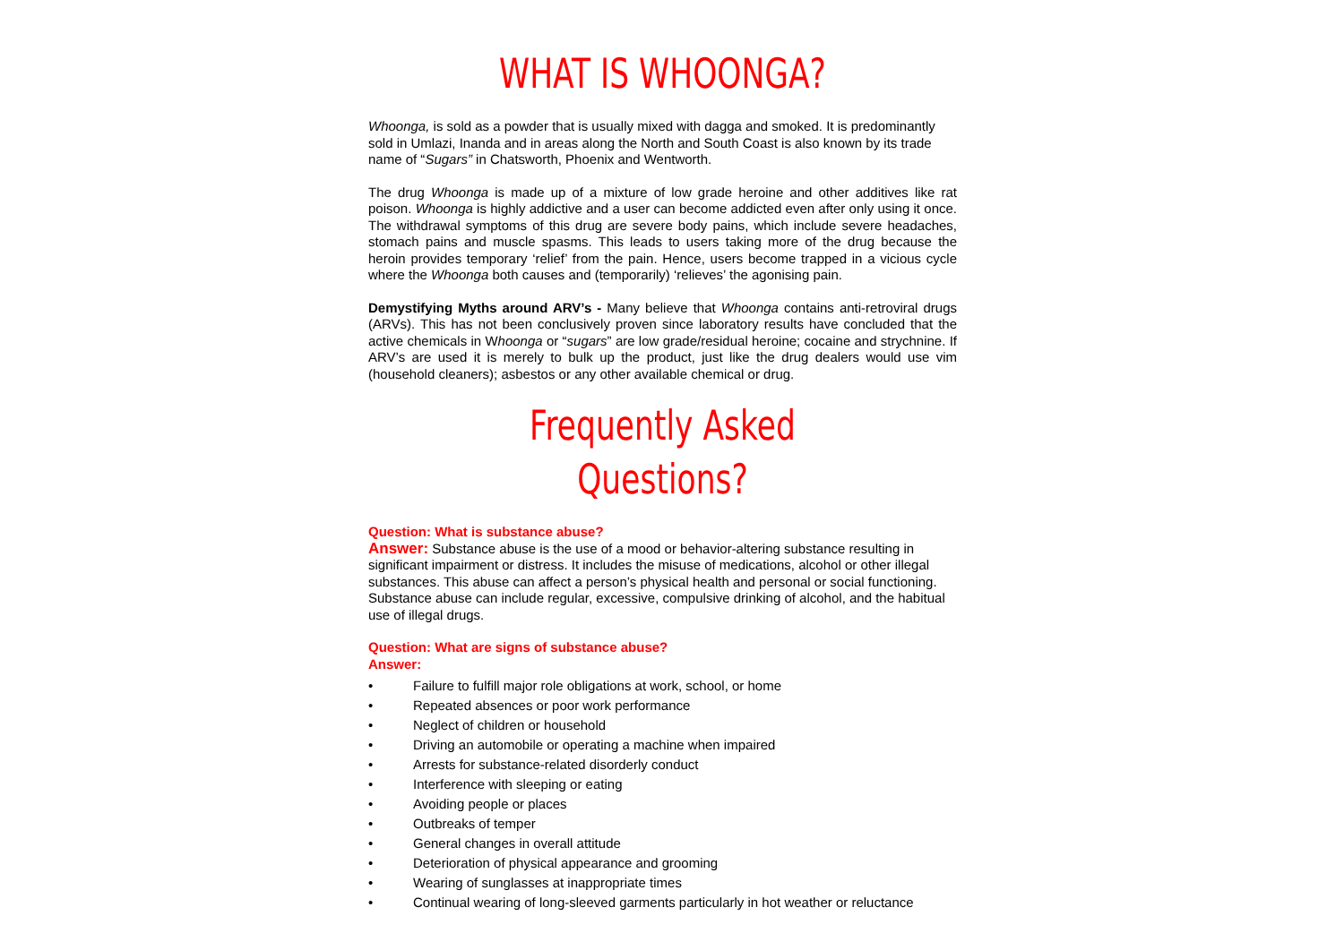WHAT IS WHOONGA?
Whoonga, is sold as a powder that is usually mixed with dagga and smoked. It is predominantly sold in Umlazi, Inanda and in areas along the North and South Coast is also known by its trade name of “Sugars” in Chatsworth, Phoenix and Wentworth.
The drug Whoonga is made up of a mixture of low grade heroine and other additives like rat poison. Whoonga is highly addictive and a user can become addicted even after only using it once. The withdrawal symptoms of this drug are severe body pains, which include severe headaches, stomach pains and muscle spasms. This leads to users taking more of the drug because the heroin provides temporary ‘relief’ from the pain. Hence, users become trapped in a vicious cycle where the Whoonga both causes and (temporarily) ‘relieves’ the agonising pain.
Demystifying Myths around ARV’s - Many believe that Whoonga contains anti-retroviral drugs (ARVs). This has not been conclusively proven since laboratory results have concluded that the active chemicals in Whoonga or “sugars” are low grade/residual heroine; cocaine and strychnine. If ARV’s are used it is merely to bulk up the product, just like the drug dealers would use vim (household cleaners); asbestos or any other available chemical or drug.
Frequently Asked Questions?
Question: What is substance abuse?
Answer: Substance abuse is the use of a mood or behavior-altering substance resulting in significant impairment or distress. It includes the misuse of medications, alcohol or other illegal substances. This abuse can affect a person’s physical health and personal or social functioning. Substance abuse can include regular, excessive, compulsive drinking of alcohol, and the habitual use of illegal drugs.
Question: What are signs of substance abuse?
Answer:
• Failure to fulfill major role obligations at work, school, or home
• Repeated absences or poor work performance
• Neglect of children or household
• Driving an automobile or operating a machine when impaired
• Arrests for substance-related disorderly conduct
• Interference with sleeping or eating
• Avoiding people or places
• Outbreaks of temper
• General changes in overall attitude
• Deterioration of physical appearance and grooming
• Wearing of sunglasses at inappropriate times
• Continual wearing of long-sleeved garments particularly in hot weather or reluctance